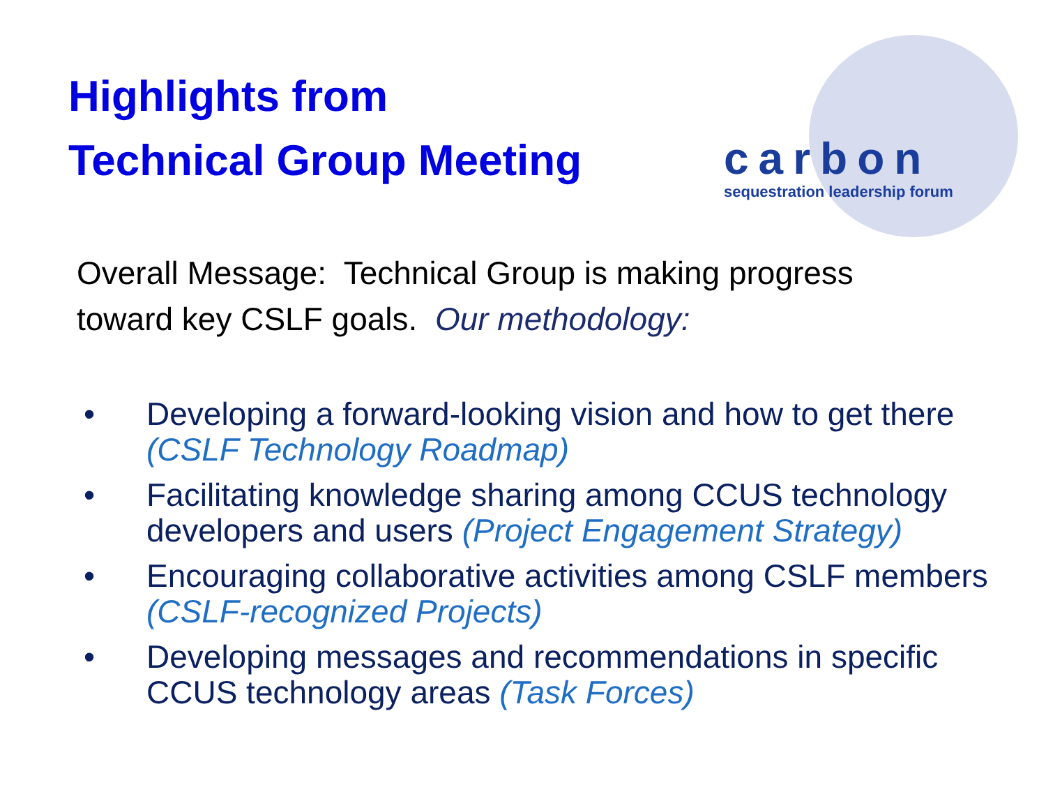Highlights from
Technical Group Meeting
carbon
sequestration leadership forum
Overall Message: Technical Group is making progress
toward key CSLF goals. Our methodology:
• Developing a forward-looking vision and how to get there (CSLF Technology Roadmap)
• Facilitating knowledge sharing among CCUS technology developers and users (Project Engagement Strategy)
• Encouraging collaborative activities among CSLF members (CSLF-recognized Projects)
• Developing messages and recommendations in specific CCUS technology areas (Task Forces)